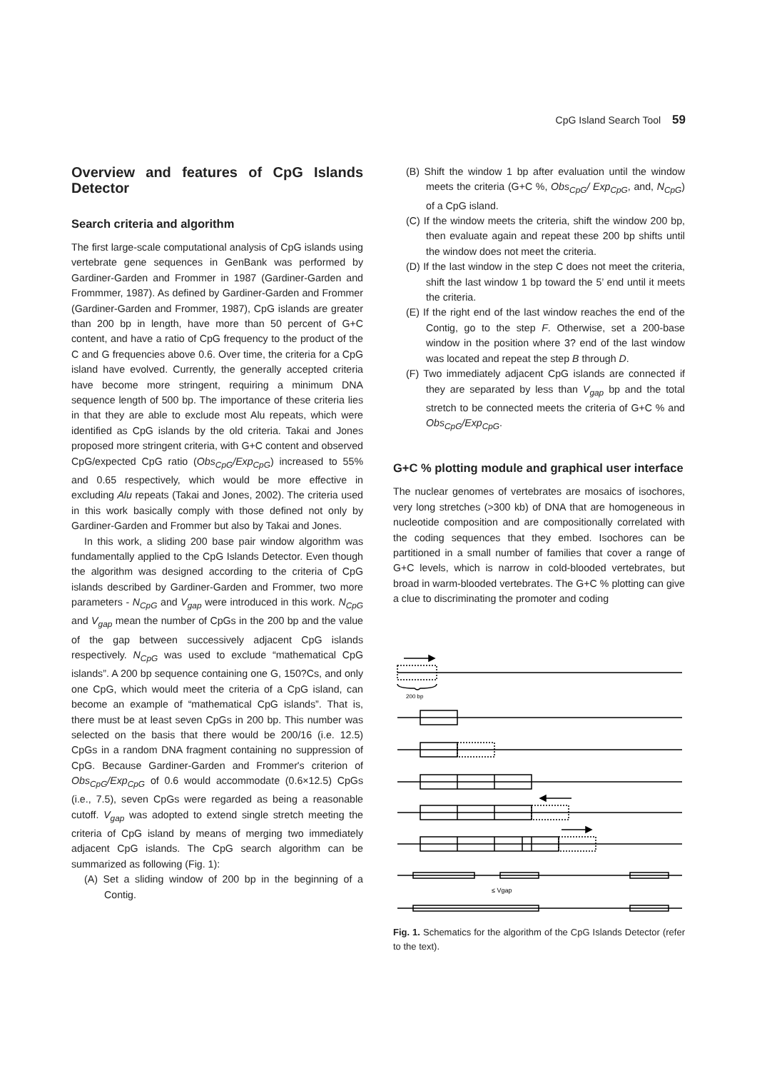CpG Island Search Tool 59
Overview and features of CpG Islands Detector
Search criteria and algorithm
The first large-scale computational analysis of CpG islands using vertebrate gene sequences in GenBank was performed by Gardiner-Garden and Frommer in 1987 (Gardiner-Garden and Frommmer, 1987). As defined by Gardiner-Garden and Frommer (Gardiner-Garden and Frommer, 1987), CpG islands are greater than 200 bp in length, have more than 50 percent of G+C content, and have a ratio of CpG frequency to the product of the C and G frequencies above 0.6. Over time, the criteria for a CpG island have evolved. Currently, the generally accepted criteria have become more stringent, requiring a minimum DNA sequence length of 500 bp. The importance of these criteria lies in that they are able to exclude most Alu repeats, which were identified as CpG islands by the old criteria. Takai and Jones proposed more stringent criteria, with G+C content and observed CpG/expected CpG ratio (Obs<sub>CpG</sub>/Exp<sub>CpG</sub>) increased to 55% and 0.65 respectively, which would be more effective in excluding Alu repeats (Takai and Jones, 2002). The criteria used in this work basically comply with those defined not only by Gardiner-Garden and Frommer but also by Takai and Jones.
In this work, a sliding 200 base pair window algorithm was fundamentally applied to the CpG Islands Detector. Even though the algorithm was designed according to the criteria of CpG islands described by Gardiner-Garden and Frommer, two more parameters - N<sub>CpG</sub> and V<sub>gap</sub> were introduced in this work. N<sub>CpG</sub> and V<sub>gap</sub> mean the number of CpGs in the 200 bp and the value of the gap between successively adjacent CpG islands respectively. N<sub>CpG</sub> was used to exclude “mathematical CpG islands”. A 200 bp sequence containing one G, 150?Cs, and only one CpG, which would meet the criteria of a CpG island, can become an example of “mathematical CpG islands”. That is, there must be at least seven CpGs in 200 bp. This number was selected on the basis that there would be 200/16 (i.e. 12.5) CpGs in a random DNA fragment containing no suppression of CpG. Because Gardiner-Garden and Frommer's criterion of Obs<sub>CpG</sub>/Exp<sub>CpG</sub> of 0.6 would accommodate (0.6×12.5) CpGs (i.e., 7.5), seven CpGs were regarded as being a reasonable cutoff. V<sub>gap</sub> was adopted to extend single stretch meeting the criteria of CpG island by means of merging two immediately adjacent CpG islands. The CpG search algorithm can be summarized as following (Fig. 1):
(A) Set a sliding window of 200 bp in the beginning of a Contig.
(B) Shift the window 1 bp after evaluation until the window meets the criteria (G+C %, Obs<sub>CpG</sub>/ Exp<sub>CpG</sub>, and, N<sub>CpG</sub>) of a CpG island.
(C) If the window meets the criteria, shift the window 200 bp, then evaluate again and repeat these 200 bp shifts until the window does not meet the criteria.
(D) If the last window in the step C does not meet the criteria, shift the last window 1 bp toward the 5’ end until it meets the criteria.
(E) If the right end of the last window reaches the end of the Contig, go to the step F. Otherwise, set a 200-base window in the position where 3? end of the last window was located and repeat the step B through D.
(F) Two immediately adjacent CpG islands are connected if they are separated by less than V<sub>gap</sub> bp and the total stretch to be connected meets the criteria of G+C % and Obs<sub>CpG</sub>/Exp<sub>CpG</sub>.
G+C % plotting module and graphical user interface
The nuclear genomes of vertebrates are mosaics of isochores, very long stretches (>300 kb) of DNA that are homogeneous in nucleotide composition and are compositionally correlated with the coding sequences that they embed. Isochores can be partitioned in a small number of families that cover a range of G+C levels, which is narrow in cold-blooded vertebrates, but broad in warm-blooded vertebrates. The G+C % plotting can give a clue to discriminating the promoter and coding
200 bp
≤ Vgap
Fig. 1. Schematics for the algorithm of the CpG Islands Detector (refer to the text).